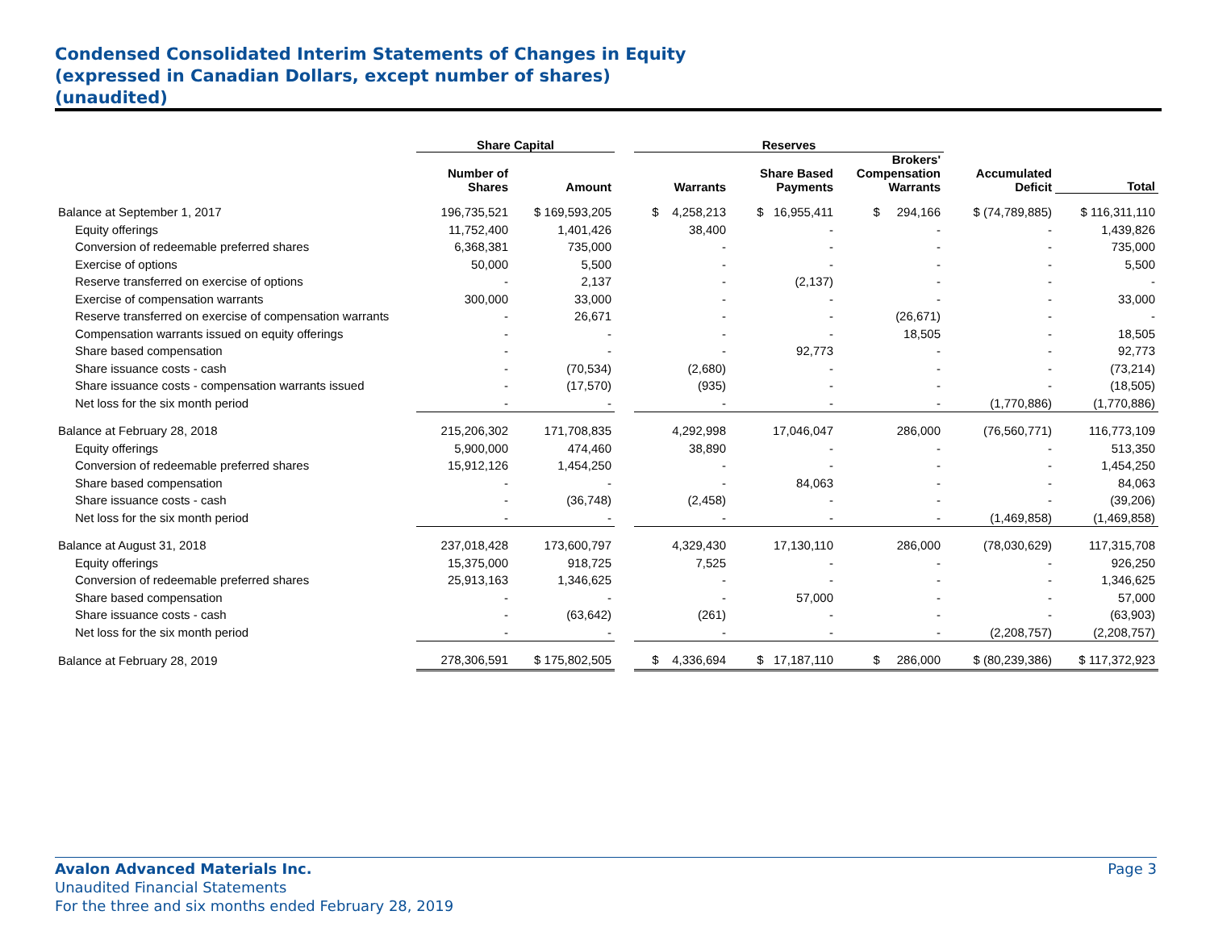Condensed Consolidated Interim Statements of Changes in Equity
(expressed in Canadian Dollars, except number of shares)
(unaudited)
| | Share Capital | | | Reserves | | | | |
| --- | --- | --- | --- | --- | --- | --- | --- | --- |
| | Number of Shares | Amount | | Warrants | Share Based Payments | Brokers' Compensation Warrants | Accumulated Deficit | Total |
| Balance at September 1, 2017 | 196,735,521 | $ 169,593,205 | | $ 4,258,213 | $ 16,955,411 | $ 294,166 | $ (74,789,885) | $ 116,311,110 |
| Equity offerings | 11,752,400 | 1,401,426 | | 38,400 | - | - | - | 1,439,826 |
| Conversion of redeemable preferred shares | 6,368,381 | 735,000 | | - | - | - | - | 735,000 |
| Exercise of options | 50,000 | 5,500 | | - | - | - | - | 5,500 |
| Reserve transferred on exercise of options | - | 2,137 | | - | (2,137) | - | - | - |
| Exercise of compensation warrants | 300,000 | 33,000 | | - | - | - | - | 33,000 |
| Reserve transferred on exercise of compensation warrants | - | 26,671 | | - | - | (26,671) | - | - |
| Compensation warrants issued on equity offerings | - | - | | - | - | 18,505 | - | 18,505 |
| Share based compensation | - | - | | - | 92,773 | - | - | 92,773 |
| Share issuance costs - cash | - | (70,534) | | (2,680) | - | - | - | (73,214) |
| Share issuance costs - compensation warrants issued | - | (17,570) | | (935) | - | - | - | (18,505) |
| Net loss for the six month period | - | - | | - | - | - | (1,770,886) | (1,770,886) |
| Balance at February 28, 2018 | 215,206,302 | 171,708,835 | | 4,292,998 | 17,046,047 | 286,000 | (76,560,771) | 116,773,109 |
| Equity offerings | 5,900,000 | 474,460 | | 38,890 | - | - | - | 513,350 |
| Conversion of redeemable preferred shares | 15,912,126 | 1,454,250 | | - | - | - | - | 1,454,250 |
| Share based compensation | - | - | | - | 84,063 | - | - | 84,063 |
| Share issuance costs - cash | - | (36,748) | | (2,458) | - | - | - | (39,206) |
| Net loss for the six month period | - | - | | - | - | - | (1,469,858) | (1,469,858) |
| Balance at August 31, 2018 | 237,018,428 | 173,600,797 | | 4,329,430 | 17,130,110 | 286,000 | (78,030,629) | 117,315,708 |
| Equity offerings | 15,375,000 | 918,725 | | 7,525 | - | - | - | 926,250 |
| Conversion of redeemable preferred shares | 25,913,163 | 1,346,625 | | - | - | - | - | 1,346,625 |
| Share based compensation | - | - | | - | 57,000 | - | - | 57,000 |
| Share issuance costs - cash | - | (63,642) | | (261) | - | - | - | (63,903) |
| Net loss for the six month period | - | - | | - | - | - | (2,208,757) | (2,208,757) |
| Balance at February 28, 2019 | 278,306,591 | $ 175,802,505 | | $ 4,336,694 | $ 17,187,110 | $ 286,000 | $ (80,239,386) | $ 117,372,923 |
Avalon Advanced Materials Inc. Page 3
Unaudited Financial Statements
For the three and six months ended February 28, 2019